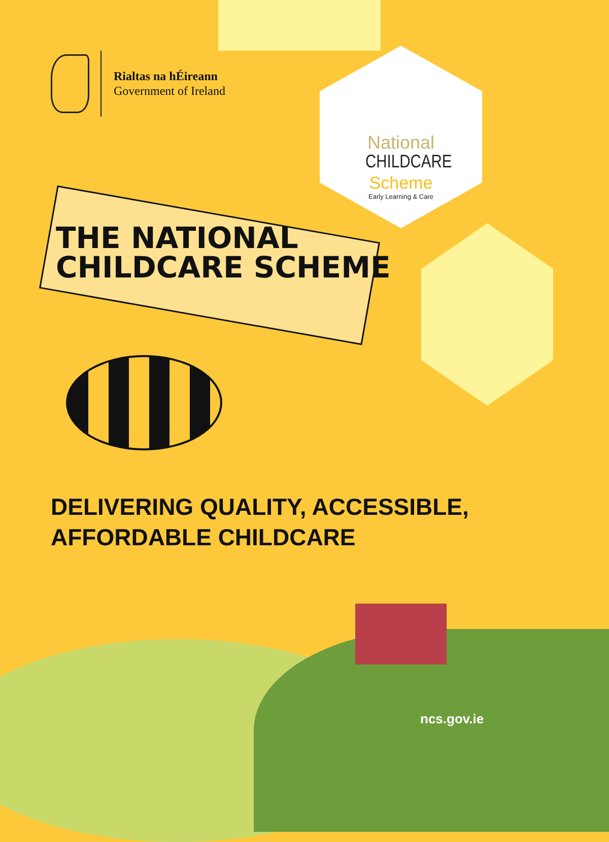Rialtas na hÉireann
Government of Ireland
National
CHILDCARE
Scheme
Early Learning & Care
THE NATIONAL
CHILDCARE SCHEME
DELIVERING QUALITY, ACCESSIBLE,
AFFORDABLE CHILDCARE
ncs.gov.ie